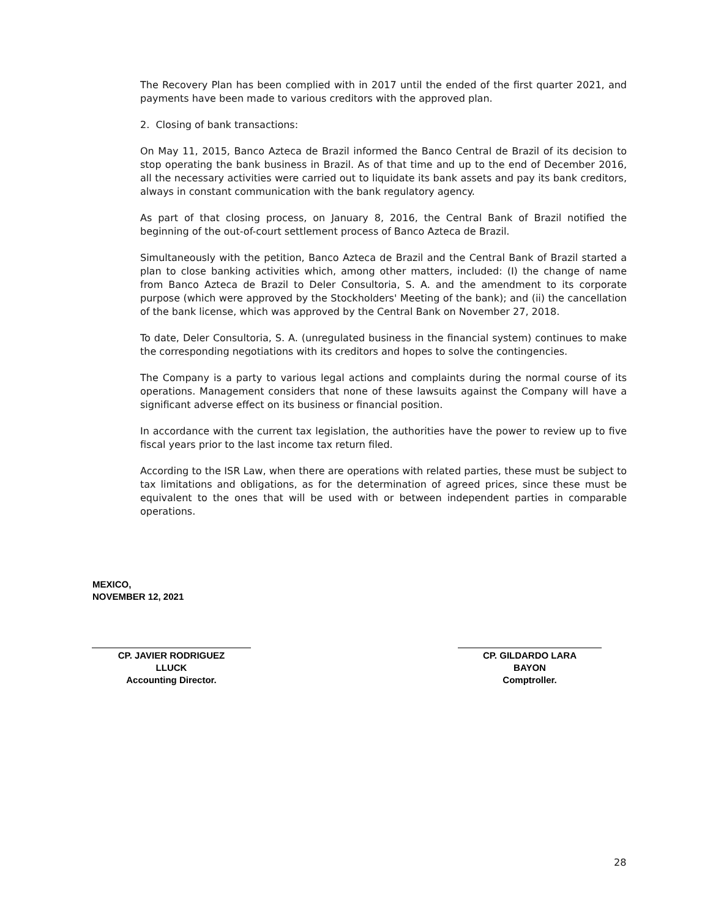The Recovery Plan has been complied with in 2017 until the ended of the first quarter 2021, and payments have been made to various creditors with the approved plan.
2. Closing of bank transactions:
On May 11, 2015, Banco Azteca de Brazil informed the Banco Central de Brazil of its decision to stop operating the bank business in Brazil. As of that time and up to the end of December 2016, all the necessary activities were carried out to liquidate its bank assets and pay its bank creditors, always in constant communication with the bank regulatory agency.
As part of that closing process, on January 8, 2016, the Central Bank of Brazil notified the beginning of the out-of-court settlement process of Banco Azteca de Brazil.
Simultaneously with the petition, Banco Azteca de Brazil and the Central Bank of Brazil started a plan to close banking activities which, among other matters, included: (I) the change of name from Banco Azteca de Brazil to Deler Consultoria, S. A. and the amendment to its corporate purpose (which were approved by the Stockholders' Meeting of the bank); and (ii) the cancellation of the bank license, which was approved by the Central Bank on November 27, 2018.
To date, Deler Consultoria, S. A. (unregulated business in the financial system) continues to make the corresponding negotiations with its creditors and hopes to solve the contingencies.
The Company is a party to various legal actions and complaints during the normal course of its operations. Management considers that none of these lawsuits against the Company will have a significant adverse effect on its business or financial position.
In accordance with the current tax legislation, the authorities have the power to review up to five fiscal years prior to the last income tax return filed.
According to the ISR Law, when there are operations with related parties, these must be subject to tax limitations and obligations, as for the determination of agreed prices, since these must be equivalent to the ones that will be used with or between independent parties in comparable operations.
MEXICO,
NOVEMBER 12, 2021
CP. JAVIER RODRIGUEZ
LLUCK
Accounting Director.
CP. GILDARDO LARA
BAYON
Comptroller.
28